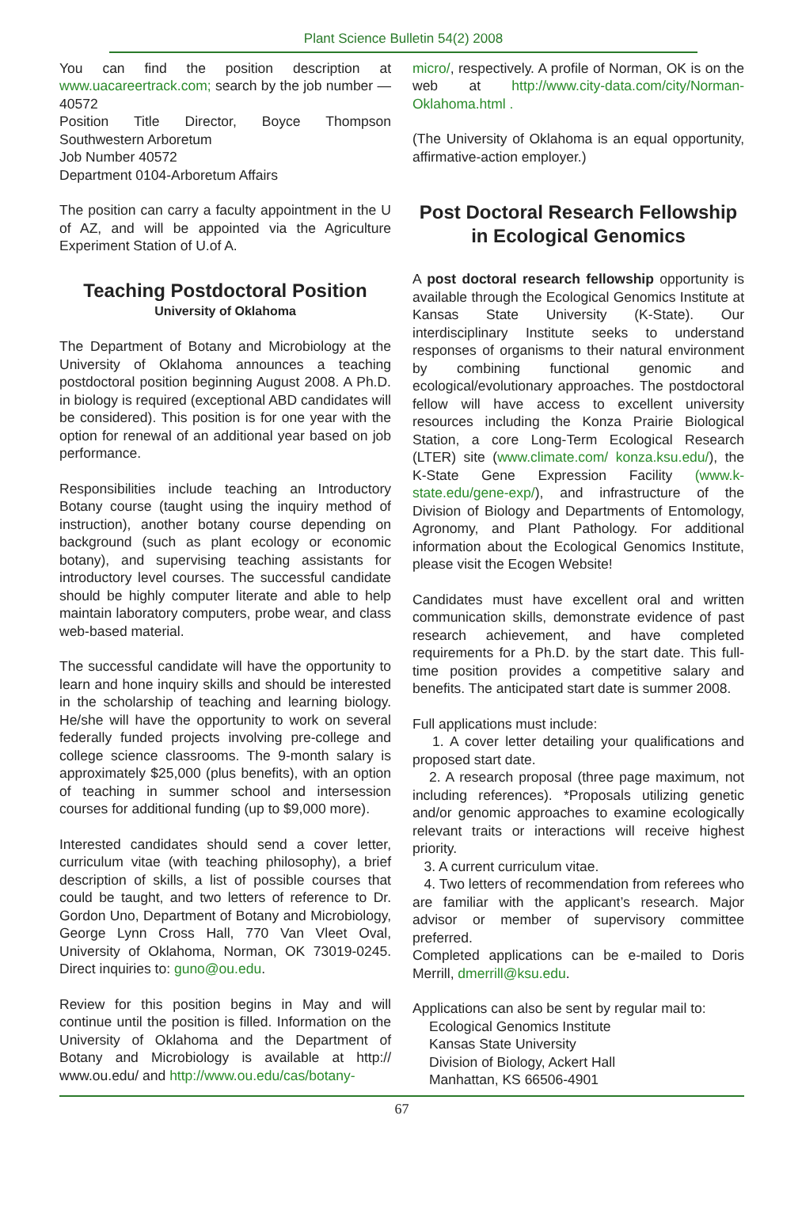Plant Science Bulletin 54(2) 2008
You can find the position description at www.uacareertrack.com; search by the job number — 40572
Position Title Director, Boyce Thompson Southwestern Arboretum
Job Number 40572
Department 0104-Arboretum Affairs
The position can carry a faculty appointment in the U of AZ, and will be appointed via the Agriculture Experiment Station of U.of A.
Teaching Postdoctoral Position
University of Oklahoma
The Department of Botany and Microbiology at the University of Oklahoma announces a teaching postdoctoral position beginning August 2008. A Ph.D. in biology is required (exceptional ABD candidates will be considered). This position is for one year with the option for renewal of an additional year based on job performance.
Responsibilities include teaching an Introductory Botany course (taught using the inquiry method of instruction), another botany course depending on background (such as plant ecology or economic botany), and supervising teaching assistants for introductory level courses. The successful candidate should be highly computer literate and able to help maintain laboratory computers, probe wear, and class web-based material.
The successful candidate will have the opportunity to learn and hone inquiry skills and should be interested in the scholarship of teaching and learning biology. He/she will have the opportunity to work on several federally funded projects involving pre-college and college science classrooms. The 9-month salary is approximately $25,000 (plus benefits), with an option of teaching in summer school and intersession courses for additional funding (up to $9,000 more).
Interested candidates should send a cover letter, curriculum vitae (with teaching philosophy), a brief description of skills, a list of possible courses that could be taught, and two letters of reference to Dr. Gordon Uno, Department of Botany and Microbiology, George Lynn Cross Hall, 770 Van Vleet Oval, University of Oklahoma, Norman, OK 73019-0245. Direct inquiries to: guno@ou.edu.
Review for this position begins in May and will continue until the position is filled. Information on the University of Oklahoma and the Department of Botany and Microbiology is available at http:// www.ou.edu/ and http://www.ou.edu/cas/botany-
micro/, respectively. A profile of Norman, OK is on the web at http://www.city-data.com/city/Norman-Oklahoma.html .
(The University of Oklahoma is an equal opportunity, affirmative-action employer.)
Post Doctoral Research Fellowship in Ecological Genomics
A post doctoral research fellowship opportunity is available through the Ecological Genomics Institute at Kansas State University (K-State). Our interdisciplinary Institute seeks to understand responses of organisms to their natural environment by combining functional genomic and ecological/evolutionary approaches. The postdoctoral fellow will have access to excellent university resources including the Konza Prairie Biological Station, a core Long-Term Ecological Research (LTER) site (www.climate.com/ konza.ksu.edu/), the K-State Gene Expression Facility (www.k-state.edu/gene-exp/), and infrastructure of the Division of Biology and Departments of Entomology, Agronomy, and Plant Pathology. For additional information about the Ecological Genomics Institute, please visit the Ecogen Website!
Candidates must have excellent oral and written communication skills, demonstrate evidence of past research achievement, and have completed requirements for a Ph.D. by the start date. This full-time position provides a competitive salary and benefits. The anticipated start date is summer 2008.
Full applications must include:
1. A cover letter detailing your qualifications and proposed start date.
2. A research proposal (three page maximum, not including references). *Proposals utilizing genetic and/or genomic approaches to examine ecologically relevant traits or interactions will receive highest priority.
3. A current curriculum vitae.
4. Two letters of recommendation from referees who are familiar with the applicant’s research. Major advisor or member of supervisory committee preferred.
Completed applications can be e-mailed to Doris Merrill, dmerrill@ksu.edu.
Applications can also be sent by regular mail to:
Ecological Genomics Institute
Kansas State University
Division of Biology, Ackert Hall
Manhattan, KS 66506-4901
67